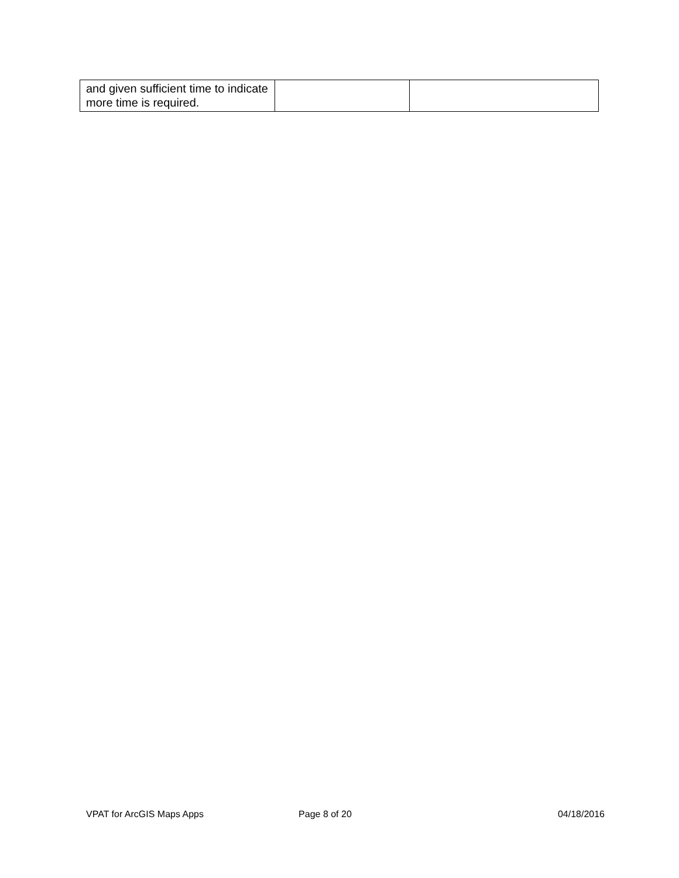| and given sufficient time to indicate more time is required. | | |
VPAT for ArcGIS Maps Apps Page 8 of 20 04/18/2016